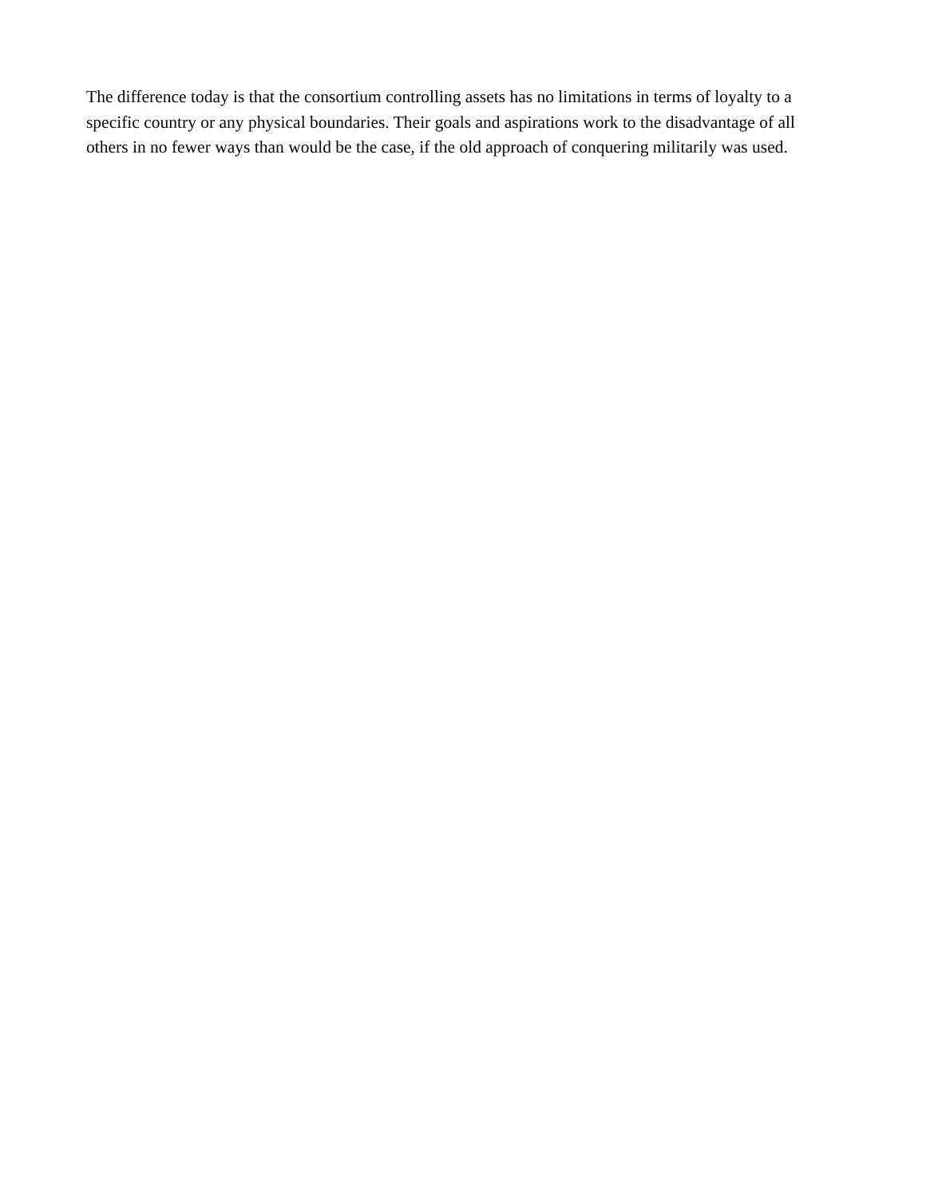The difference today is that the consortium controlling assets has no limitations in terms of loyalty to a
specific country or any physical boundaries. Their goals and aspirations work to the disadvantage of all
others in no fewer ways than would be the case, if the old approach of conquering militarily was used.